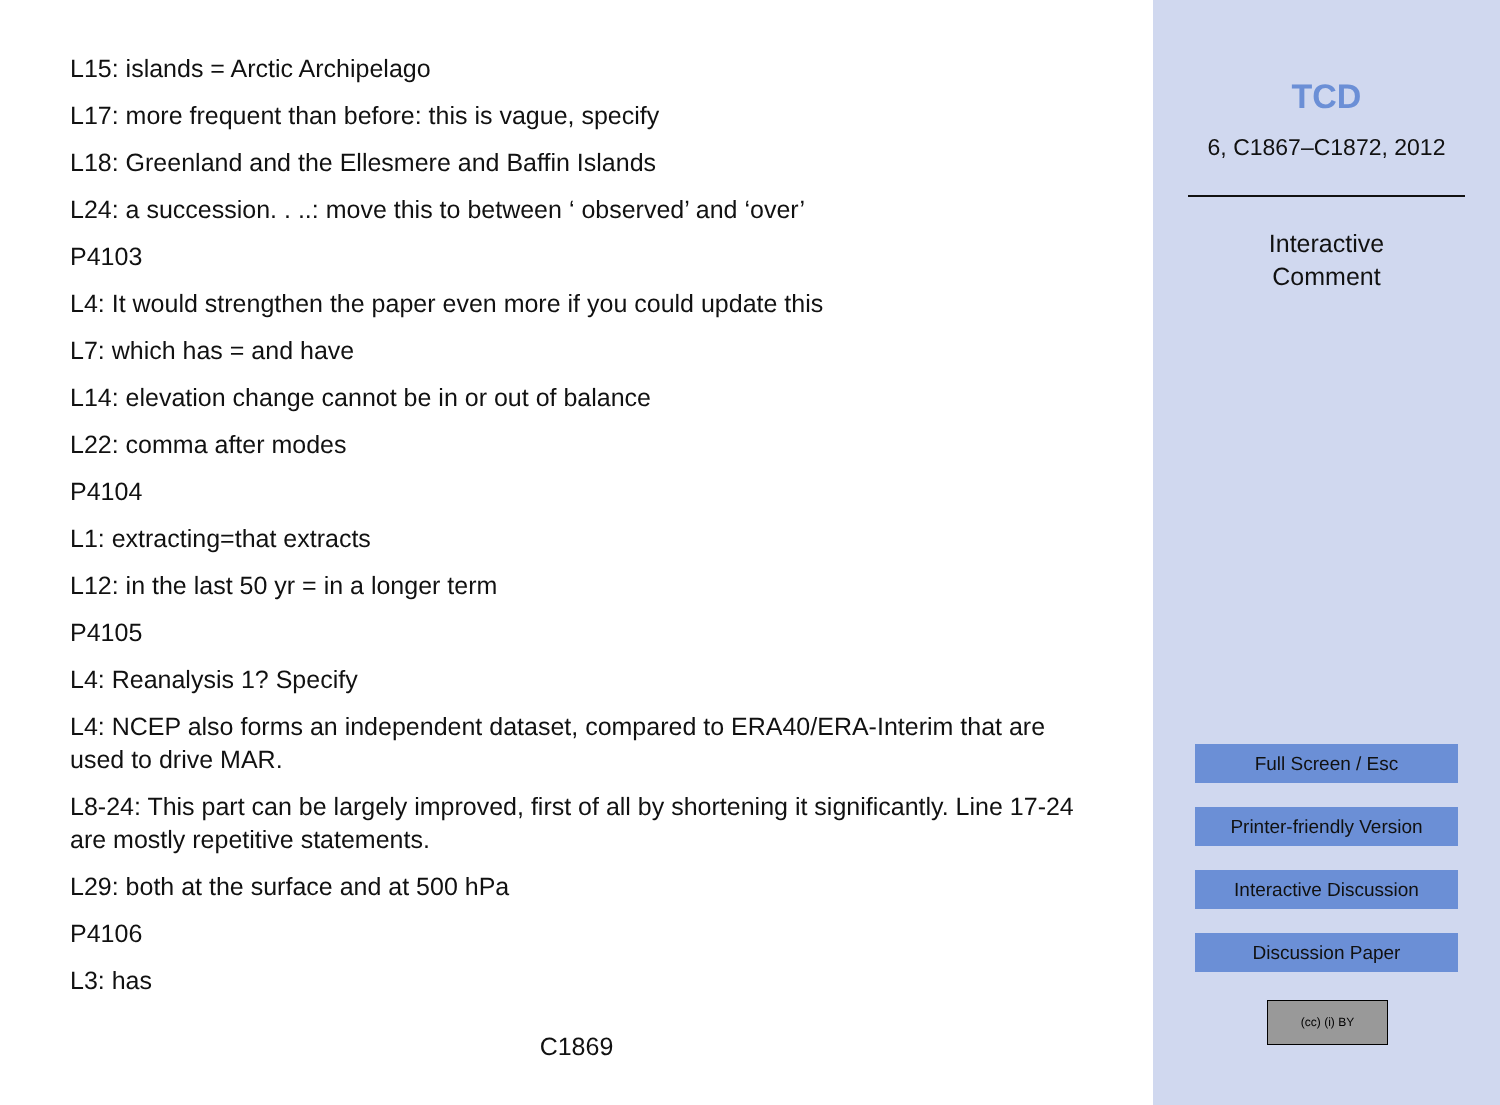L15: islands = Arctic Archipelago
L17: more frequent than before: this is vague, specify
L18: Greenland and the Ellesmere and Baffin Islands
L24: a succession. . ..: move this to between ‘ observed’ and ‘over’
P4103
L4: It would strengthen the paper even more if you could update this
L7: which has = and have
L14: elevation change cannot be in or out of balance
L22: comma after modes
P4104
L1: extracting=that extracts
L12: in the last 50 yr = in a longer term
P4105
L4: Reanalysis 1? Specify
L4: NCEP also forms an independent dataset, compared to ERA40/ERA-Interim that are used to drive MAR.
L8-24: This part can be largely improved, first of all by shortening it significantly. Line 17-24 are mostly repetitive statements.
L29: both at the surface and at 500 hPa
P4106
L3: has
C1869
TCD
6, C1867–C1872, 2012
Interactive
Comment
Full Screen / Esc
Printer-friendly Version
Interactive Discussion
Discussion Paper
(cc) (i) BY